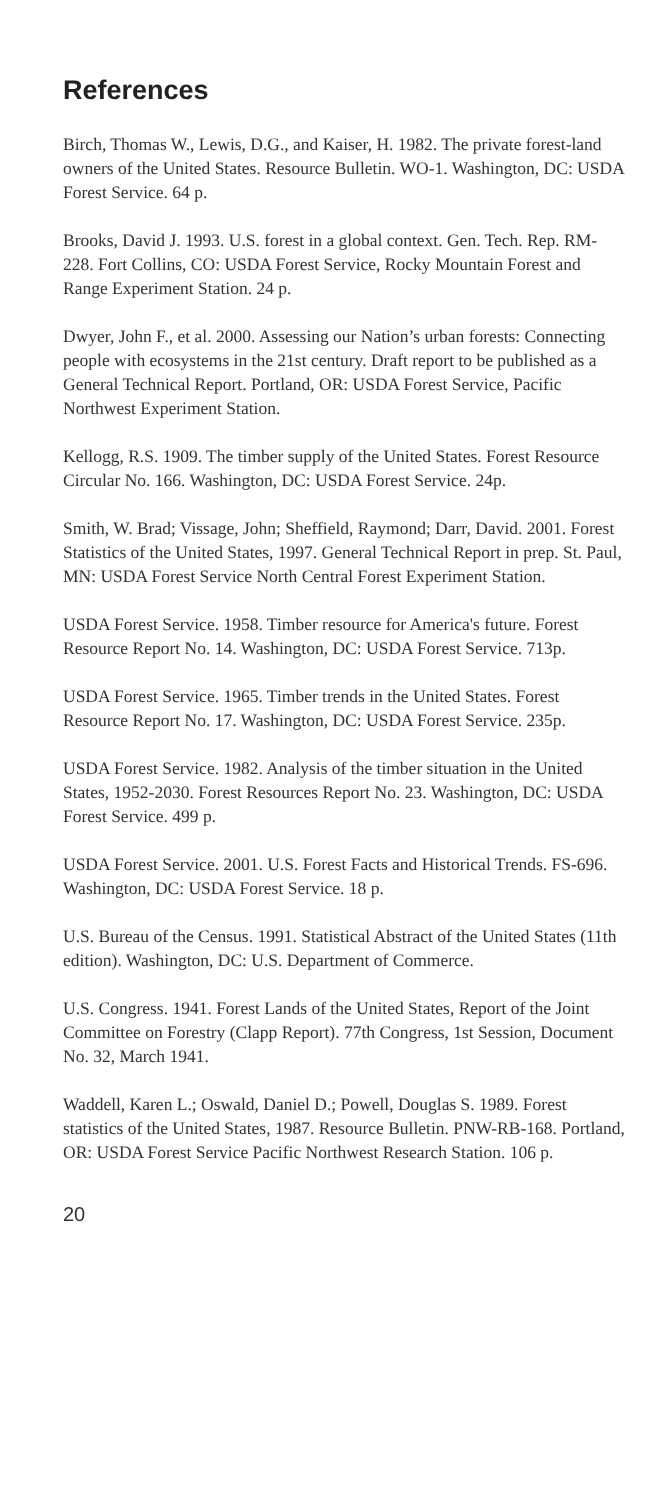References
Birch, Thomas W., Lewis, D.G., and Kaiser, H. 1982. The private forest-land owners of the United States. Resource Bulletin. WO-1. Washington, DC: USDA Forest Service. 64 p.
Brooks, David J. 1993. U.S. forest in a global context. Gen. Tech. Rep. RM-228. Fort Collins, CO: USDA Forest Service, Rocky Mountain Forest and Range Experiment Station. 24 p.
Dwyer, John F., et al. 2000. Assessing our Nation’s urban forests: Connecting people with ecosystems in the 21st century. Draft report to be published as a General Technical Report. Portland, OR: USDA Forest Service, Pacific Northwest Experiment Station.
Kellogg, R.S. 1909. The timber supply of the United States. Forest Resource Circular No. 166. Washington, DC: USDA Forest Service. 24p.
Smith, W. Brad; Vissage, John; Sheffield, Raymond; Darr, David. 2001. Forest Statistics of the United States, 1997. General Technical Report in prep. St. Paul, MN: USDA Forest Service North Central Forest Experiment Station.
USDA Forest Service. 1958. Timber resource for America's future. Forest Resource Report No. 14. Washington, DC: USDA Forest Service. 713p.
USDA Forest Service. 1965. Timber trends in the United States. Forest Resource Report No. 17. Washington, DC: USDA Forest Service. 235p.
USDA Forest Service. 1982. Analysis of the timber situation in the United States, 1952-2030. Forest Resources Report No. 23. Washington, DC: USDA Forest Service. 499 p.
USDA Forest Service. 2001. U.S. Forest Facts and Historical Trends. FS-696. Washington, DC: USDA Forest Service. 18 p.
U.S. Bureau of the Census. 1991. Statistical Abstract of the United States (11th edition). Washington, DC: U.S. Department of Commerce.
U.S. Congress. 1941. Forest Lands of the United States, Report of the Joint Committee on Forestry (Clapp Report). 77th Congress, 1st Session, Document No. 32, March 1941.
Waddell, Karen L.; Oswald, Daniel D.; Powell, Douglas S. 1989. Forest statistics of the United States, 1987. Resource Bulletin. PNW-RB-168. Portland, OR: USDA Forest Service Pacific Northwest Research Station. 106 p.
20